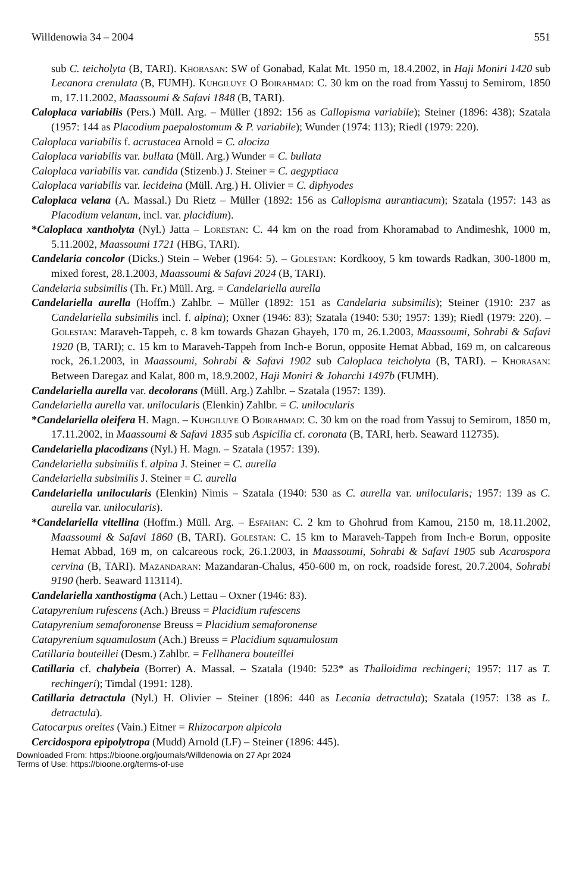Willdenowia 34 – 2004 551
sub C. teicholyta (B, TARI). Khorasan: SW of Gonabad, Kalat Mt. 1950 m, 18.4.2002, in Haji Moniri 1420 sub Lecanora crenulata (B, FUMH). Kuhgiluye O Boirahmad: C. 30 km on the road from Yassuj to Semirom, 1850 m, 17.11.2002, Maassoumi & Safavi 1848 (B, TARI).
Caloplaca variabilis (Pers.) Müll. Arg. – Müller (1892: 156 as Callopisma variabile); Steiner (1896: 438); Szatala (1957: 144 as Placodium paepalostomum & P. variabile); Wunder (1974: 113); Riedl (1979: 220).
Caloplaca variabilis f. acrustacea Arnold = C. alociza
Caloplaca variabilis var. bullata (Müll. Arg.) Wunder = C. bullata
Caloplaca variabilis var. candida (Stizenb.) J. Steiner = C. aegyptiaca
Caloplaca variabilis var. lecideina (Müll. Arg.) H. Olivier = C. diphyodes
Caloplaca velana (A. Massal.) Du Rietz – Müller (1892: 156 as Callopisma aurantiacum); Szatala (1957: 143 as Placodium velanum, incl. var. placidium).
*Caloplaca xantholyta (Nyl.) Jatta – Lorestan: C. 44 km on the road from Khoramabad to Andimeshk, 1000 m, 5.11.2002, Maassoumi 1721 (HBG, TARI).
Candelaria concolor (Dicks.) Stein – Weber (1964: 5). – Golestan: Kordkooy, 5 km towards Radkan, 300-1800 m, mixed forest, 28.1.2003, Maassoumi & Safavi 2024 (B, TARI).
Candelaria subsimilis (Th. Fr.) Müll. Arg. = Candelariella aurella
Candelariella aurella (Hoffm.) Zahlbr. – Müller (1892: 151 as Candelaria subsimilis); Steiner (1910: 237 as Candelariella subsimilis incl. f. alpina); Oxner (1946: 83); Szatala (1940: 530; 1957: 139); Riedl (1979: 220). – Golestan: Maraveh-Tappeh, c. 8 km towards Ghazan Ghayeh, 170 m, 26.1.2003, Maassoumi, Sohrabi & Safavi 1920 (B, TARI); c. 15 km to Maraveh-Tappeh from Inch-e Borun, opposite Hemat Abbad, 169 m, on calcareous rock, 26.1.2003, in Maassoumi, Sohrabi & Safavi 1902 sub Caloplaca teicholyta (B, TARI). – Khorasan: Between Daregaz and Kalat, 800 m, 18.9.2002, Haji Moniri & Joharchi 1497b (FUMH).
Candelariella aurella var. decolorans (Müll. Arg.) Zahlbr. – Szatala (1957: 139).
Candelariella aurella var. unilocularis (Elenkin) Zahlbr. = C. unilocularis
*Candelariella oleifera H. Magn. – Kuhgiluye O Boirahmad: C. 30 km on the road from Yassuj to Semirom, 1850 m, 17.11.2002, in Maassoumi & Safavi 1835 sub Aspicilia cf. coronata (B, TARI, herb. Seaward 112735).
Candelariella placodizans (Nyl.) H. Magn. – Szatala (1957: 139).
Candelariella subsimilis f. alpina J. Steiner = C. aurella
Candelariella subsimilis J. Steiner = C. aurella
Candelariella unilocularis (Elenkin) Nimis – Szatala (1940: 530 as C. aurella var. unilocularis; 1957: 139 as C. aurella var. unilocularis).
*Candelariella vitellina (Hoffm.) Müll. Arg. – Esfahan: C. 2 km to Ghohrud from Kamou, 2150 m, 18.11.2002, Maassoumi & Safavi 1860 (B, TARI). Golestan: C. 15 km to Maraveh-Tappeh from Inch-e Borun, opposite Hemat Abbad, 169 m, on calcareous rock, 26.1.2003, in Maassoumi, Sohrabi & Safavi 1905 sub Acarospora cervina (B, TARI). Mazandaran: Mazandaran-Chalus, 450-600 m, on rock, roadside forest, 20.7.2004, Sohrabi 9190 (herb. Seaward 113114).
Candelariella xanthostigma (Ach.) Lettau – Oxner (1946: 83).
Catapyrenium rufescens (Ach.) Breuss = Placidium rufescens
Catapyrenium semaforonense Breuss = Placidium semaforonense
Catapyrenium squamulosum (Ach.) Breuss = Placidium squamulosum
Catillaria bouteillei (Desm.) Zahlbr. = Fellhanera bouteillei
Catillaria cf. chalybeia (Borrer) A. Massal. – Szatala (1940: 523* as Thalloidima rechingeri; 1957: 117 as T. rechingeri); Timdal (1991: 128).
Catillaria detractula (Nyl.) H. Olivier – Steiner (1896: 440 as Lecania detractula); Szatala (1957: 138 as L. detractula).
Catocarpus oreites (Vain.) Eitner = Rhizocarpon alpicola
Cercidospora epipolytropa (Mudd) Arnold (LF) – Steiner (1896: 445).
Downloaded From: https://bioone.org/journals/Willdenowia on 27 Apr 2024
Terms of Use: https://bioone.org/terms-of-use